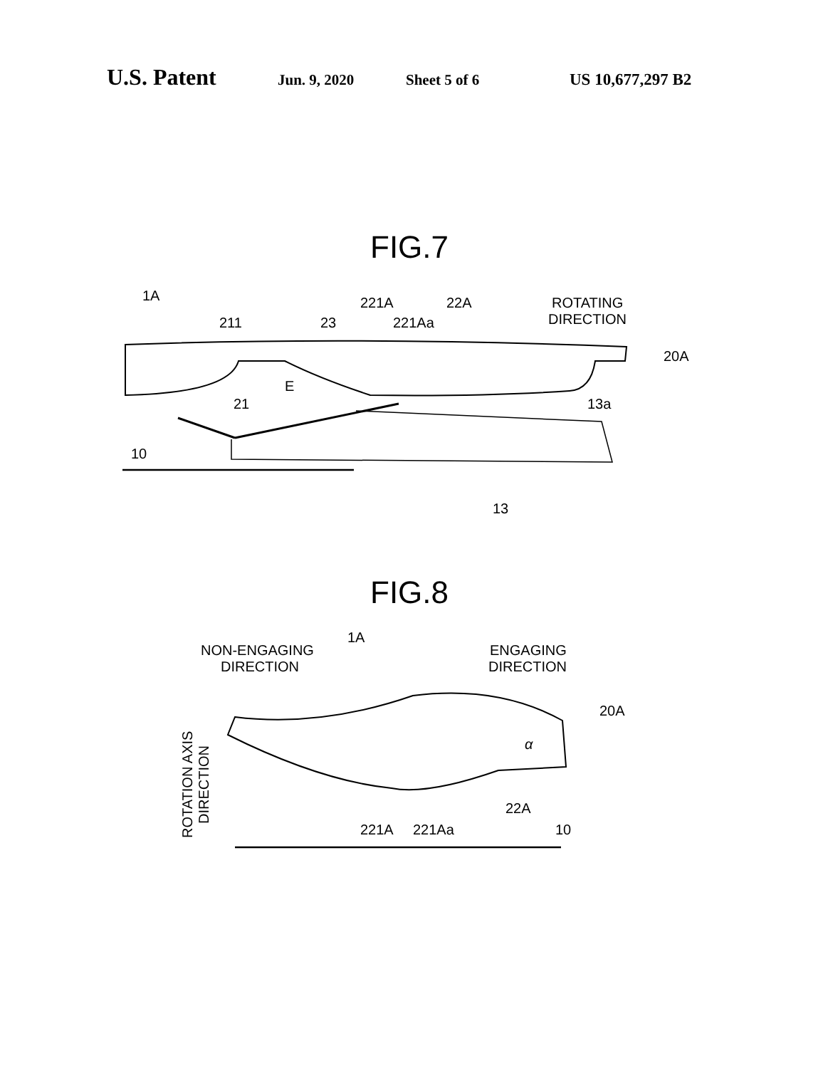U.S. Patent Jun. 9, 2020 Sheet 5 of 6 US 10,677,297 B2
FIG.7
1A
211
23
221A
221Aa
22A
ROTATING
DIRECTION
20A
13a
E
21
10
13
FIG.8
NON-ENGAGING
DIRECTION
1A
ENGAGING
DIRECTION
20A
221A
221Aa
22A
10
ROTATION AXIS
DIRECTION
α